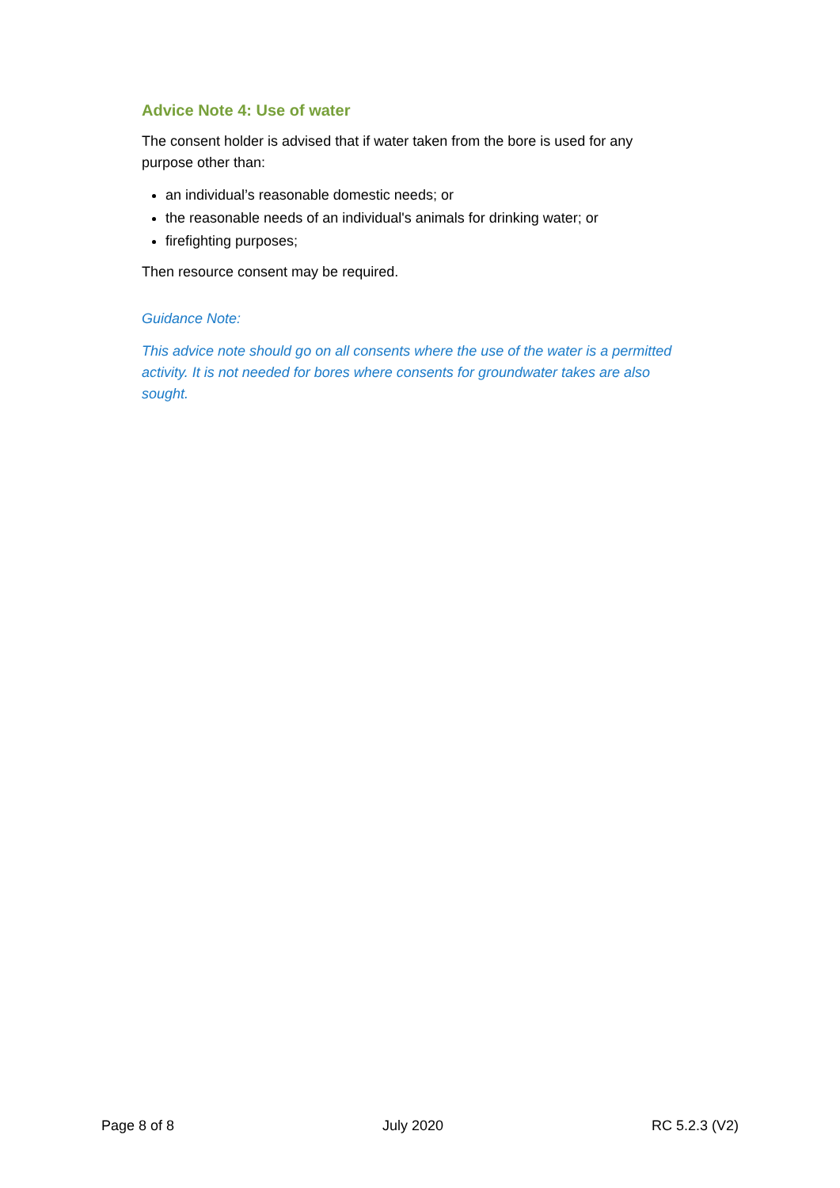Advice Note 4: Use of water
The consent holder is advised that if water taken from the bore is used for any purpose other than:
an individual’s reasonable domestic needs; or
the reasonable needs of an individual's animals for drinking water; or
firefighting purposes;
Then resource consent may be required.
Guidance Note:
This advice note should go on all consents where the use of the water is a permitted activity. It is not needed for bores where consents for groundwater takes are also sought.
Page 8 of 8 July 2020 RC 5.2.3 (V2)